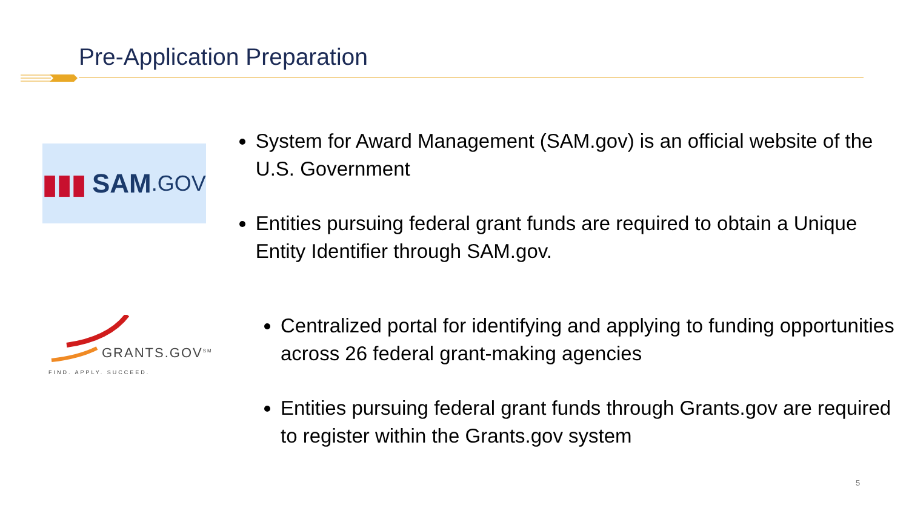Pre-Application Preparation
▮▮▮ SAM.GOV
System for Award Management (SAM.gov) is an official website of the U.S. Government
Entities pursuing federal grant funds are required to obtain a Unique Entity Identifier through SAM.gov.
GRANTS.GOV<sup>SM</sup>
FIND. APPLY. SUCCEED.
Centralized portal for identifying and applying to funding opportunities across 26 federal grant-making agencies
Entities pursuing federal grant funds through Grants.gov are required to register within the Grants.gov system
5